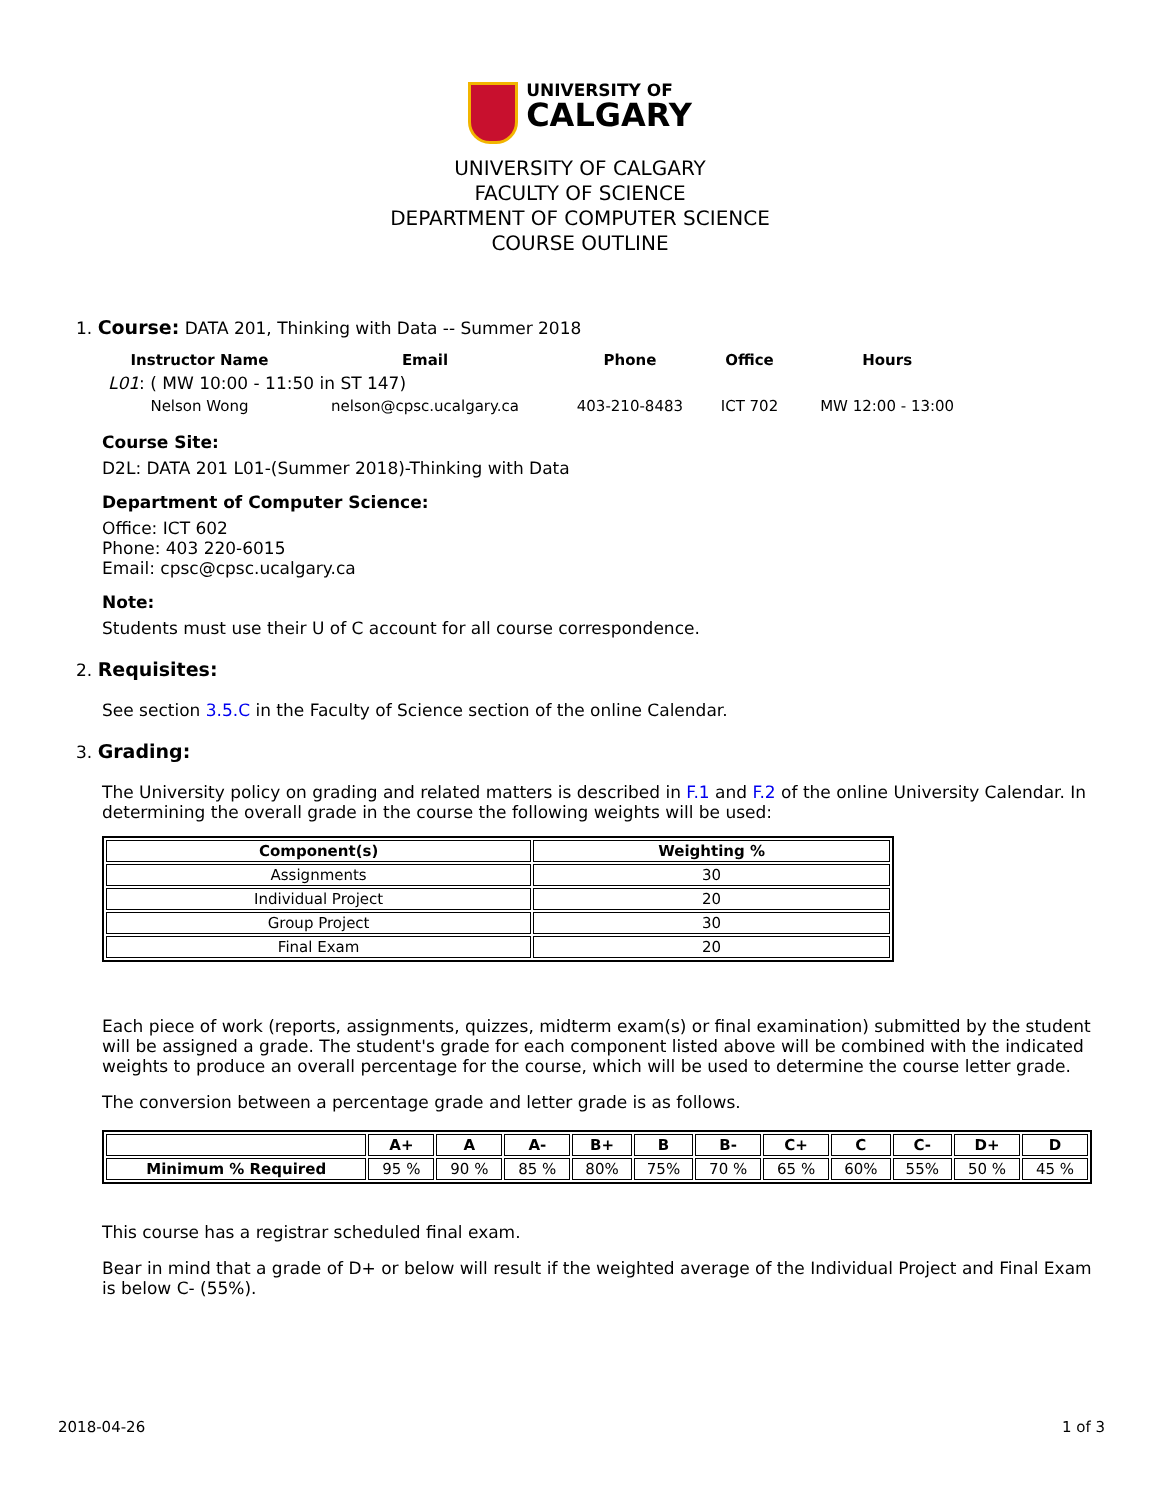UNIVERSITY OF
CALGARY
UNIVERSITY OF CALGARY
FACULTY OF SCIENCE
DEPARTMENT OF COMPUTER SCIENCE
COURSE OUTLINE
1. Course: DATA 201, Thinking with Data -- Summer 2018
| Instructor Name | Email | Phone | Office | Hours |
| --- | --- | --- | --- | --- |
| L01 : ( MW 10:00 - 11:50 in ST 147) | | | | |
| Nelson Wong | nelson@cpsc.ucalgary.ca | 403-210-8483 | ICT 702 | MW 12:00 - 13:00 |
Course Site:
D2L: DATA 201 L01-(Summer 2018)-Thinking with Data
Department of Computer Science:
Office: ICT 602
Phone: 403 220-6015
Email: cpsc@cpsc.ucalgary.ca
Note:
Students must use their U of C account for all course correspondence.
2. Requisites:
See section 3.5.C in the Faculty of Science section of the online Calendar.
3. Grading:
The University policy on grading and related matters is described in F.1 and F.2 of the online University Calendar. In determining the overall grade in the course the following weights will be used:
| Component(s) | Weighting % |
| --- | --- |
| Assignments | 30 |
| Individual Project | 20 |
| Group Project | 30 |
| Final Exam | 20 |
Each piece of work (reports, assignments, quizzes, midterm exam(s) or final examination) submitted by the student will be assigned a grade. The student's grade for each component listed above will be combined with the indicated weights to produce an overall percentage for the course, which will be used to determine the course letter grade.
The conversion between a percentage grade and letter grade is as follows.
| | A+ | A | A- | B+ | B | B- | C+ | C | C- | D+ | D |
| --- | --- | --- | --- | --- | --- | --- | --- | --- | --- | --- | --- |
| Minimum % Required | 95 % | 90 % | 85 % | 80% | 75% | 70 % | 65 % | 60% | 55% | 50 % | 45 % |
This course has a registrar scheduled final exam.
Bear in mind that a grade of D+ or below will result if the weighted average of the Individual Project and Final Exam is below C- (55%).
2018-04-26 1 of 3